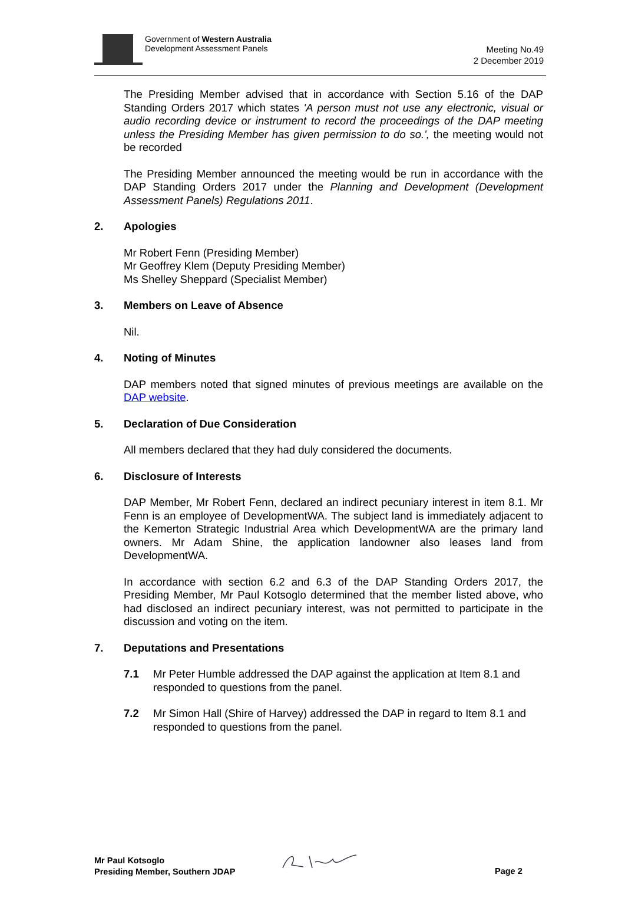Government of Western Australia
Development Assessment Panels
Meeting No.49
2 December 2019
The Presiding Member advised that in accordance with Section 5.16 of the DAP Standing Orders 2017 which states 'A person must not use any electronic, visual or audio recording device or instrument to record the proceedings of the DAP meeting unless the Presiding Member has given permission to do so.', the meeting would not be recorded
The Presiding Member announced the meeting would be run in accordance with the DAP Standing Orders 2017 under the Planning and Development (Development Assessment Panels) Regulations 2011.
2. Apologies
Mr Robert Fenn (Presiding Member)
Mr Geoffrey Klem (Deputy Presiding Member)
Ms Shelley Sheppard (Specialist Member)
3. Members on Leave of Absence
Nil.
4. Noting of Minutes
DAP members noted that signed minutes of previous meetings are available on the DAP website.
5. Declaration of Due Consideration
All members declared that they had duly considered the documents.
6. Disclosure of Interests
DAP Member, Mr Robert Fenn, declared an indirect pecuniary interest in item 8.1. Mr Fenn is an employee of DevelopmentWA. The subject land is immediately adjacent to the Kemerton Strategic Industrial Area which DevelopmentWA are the primary land owners. Mr Adam Shine, the application landowner also leases land from DevelopmentWA.
In accordance with section 6.2 and 6.3 of the DAP Standing Orders 2017, the Presiding Member, Mr Paul Kotsoglo determined that the member listed above, who had disclosed an indirect pecuniary interest, was not permitted to participate in the discussion and voting on the item.
7. Deputations and Presentations
7.1 Mr Peter Humble addressed the DAP against the application at Item 8.1 and responded to questions from the panel.
7.2 Mr Simon Hall (Shire of Harvey) addressed the DAP in regard to Item 8.1 and responded to questions from the panel.
Mr Paul Kotsoglo
Presiding Member, Southern JDAP
Page 2